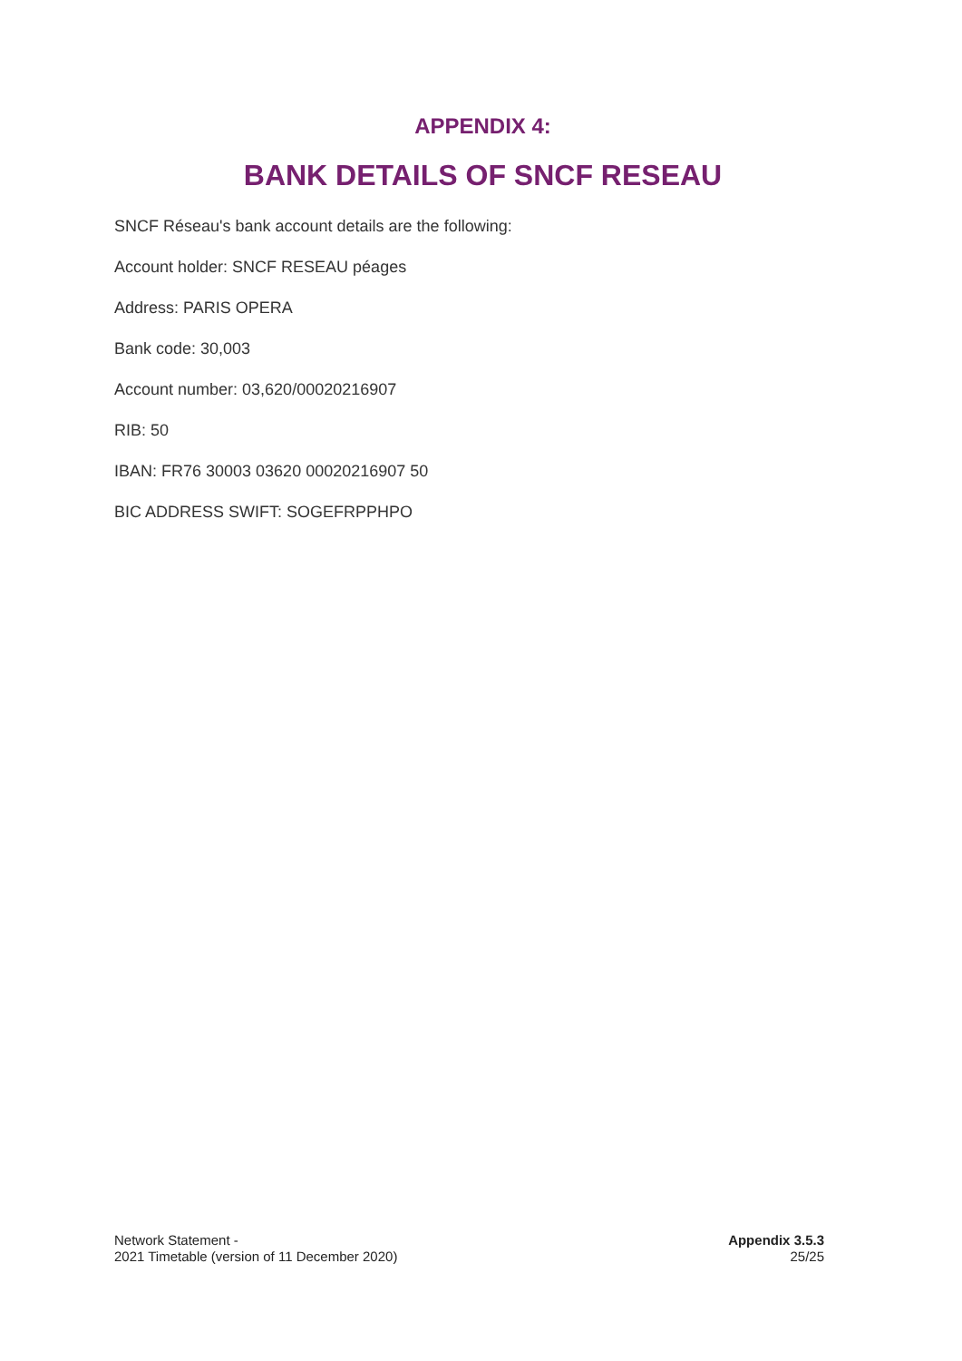APPENDIX 4:
BANK DETAILS OF SNCF RESEAU
SNCF Réseau's bank account details are the following:
Account holder: SNCF RESEAU péages
Address: PARIS OPERA
Bank code: 30,003
Account number: 03,620/00020216907
RIB: 50
IBAN: FR76 30003 03620 00020216907 50
BIC ADDRESS SWIFT: SOGEFRPPHPO
Network Statement -
2021 Timetable (version of 11 December 2020)
Appendix 3.5.3
25/25